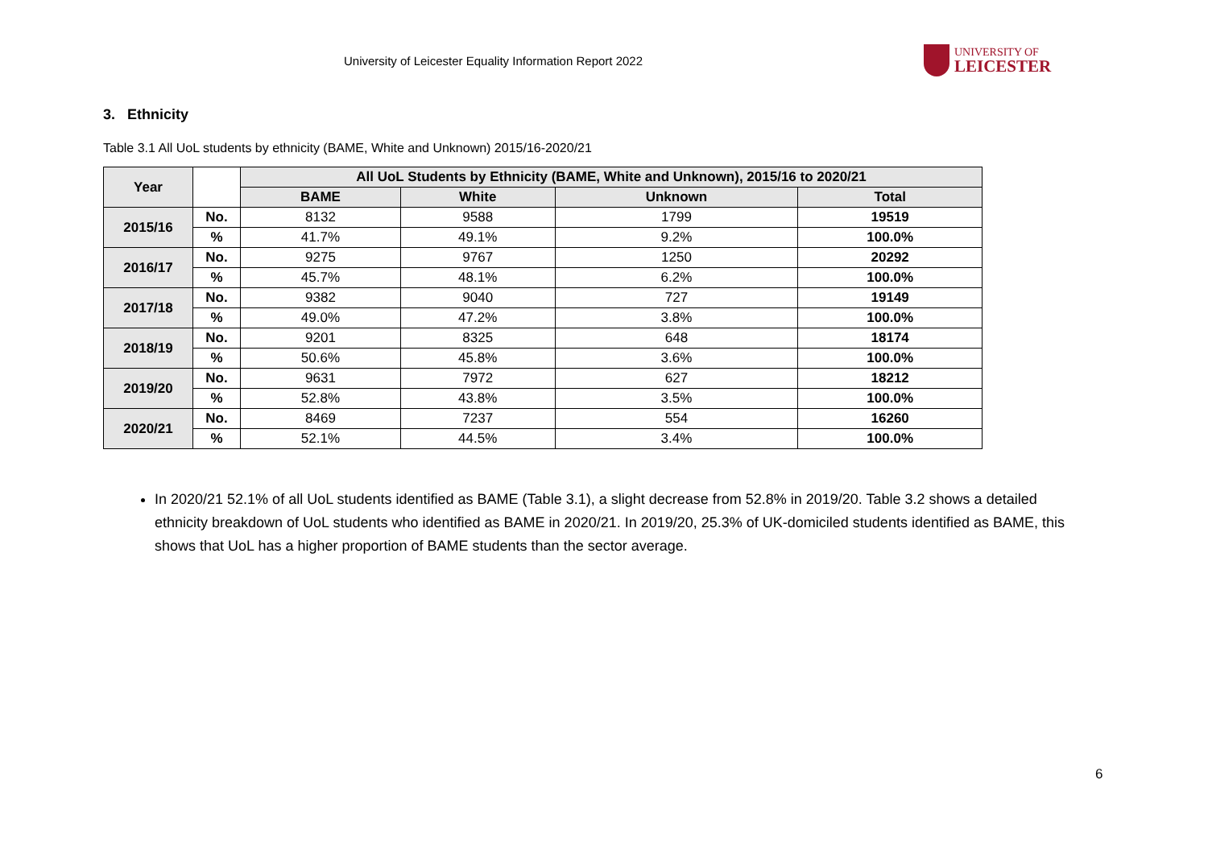University of Leicester Equality Information Report 2022
UNIVERSITY OF
LEICESTER
3. Ethnicity
Table 3.1 All UoL students by ethnicity (BAME, White and Unknown) 2015/16-2020/21
| Year | | All UoL Students by Ethnicity (BAME, White and Unknown), 2015/16 to 2020/21 | | | |
| --- | --- | --- | --- | --- | --- |
| | | BAME | White | Unknown | Total |
| 2015/16 | No. | 8132 | 9588 | 1799 | 19519 |
| | % | 41.7% | 49.1% | 9.2% | 100.0% |
| 2016/17 | No. | 9275 | 9767 | 1250 | 20292 |
| | % | 45.7% | 48.1% | 6.2% | 100.0% |
| 2017/18 | No. | 9382 | 9040 | 727 | 19149 |
| | % | 49.0% | 47.2% | 3.8% | 100.0% |
| 2018/19 | No. | 9201 | 8325 | 648 | 18174 |
| | % | 50.6% | 45.8% | 3.6% | 100.0% |
| 2019/20 | No. | 9631 | 7972 | 627 | 18212 |
| | % | 52.8% | 43.8% | 3.5% | 100.0% |
| 2020/21 | No. | 8469 | 7237 | 554 | 16260 |
| | % | 52.1% | 44.5% | 3.4% | 100.0% |
In 2020/21 52.1% of all UoL students identified as BAME (Table 3.1), a slight decrease from 52.8% in 2019/20. Table 3.2 shows a detailed ethnicity breakdown of UoL students who identified as BAME in 2020/21. In 2019/20, 25.3% of UK-domiciled students identified as BAME, this shows that UoL has a higher proportion of BAME students than the sector average.
6